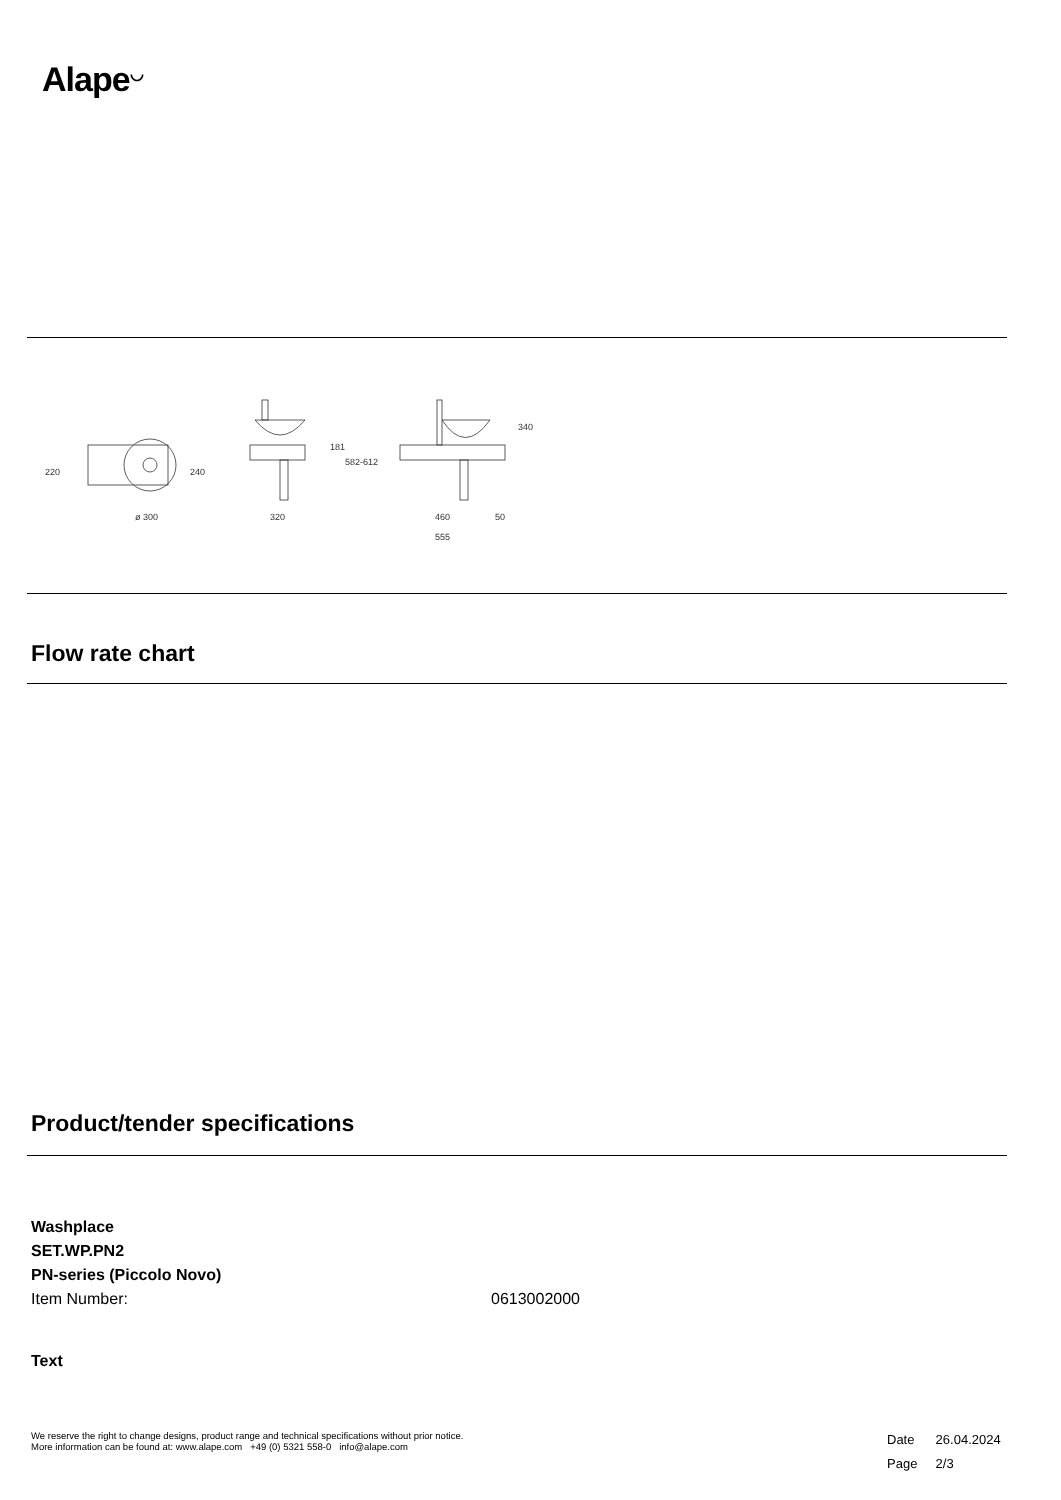Alape<sup>◡</sup>
220
240
ø 300
320
181
582-612
460
50
555
340
Flow rate chart
Product/tender specifications
Washplace
SET.WP.PN2
PN-series (Piccolo Novo)
Item Number: 0613002000
Text
We reserve the right to change designs, product range and technical specifications without prior notice.
More information can be found at: www.alape.com +49 (0) 5321 558-0 info@alape.com
Date 26.04.2024
Page 2/3